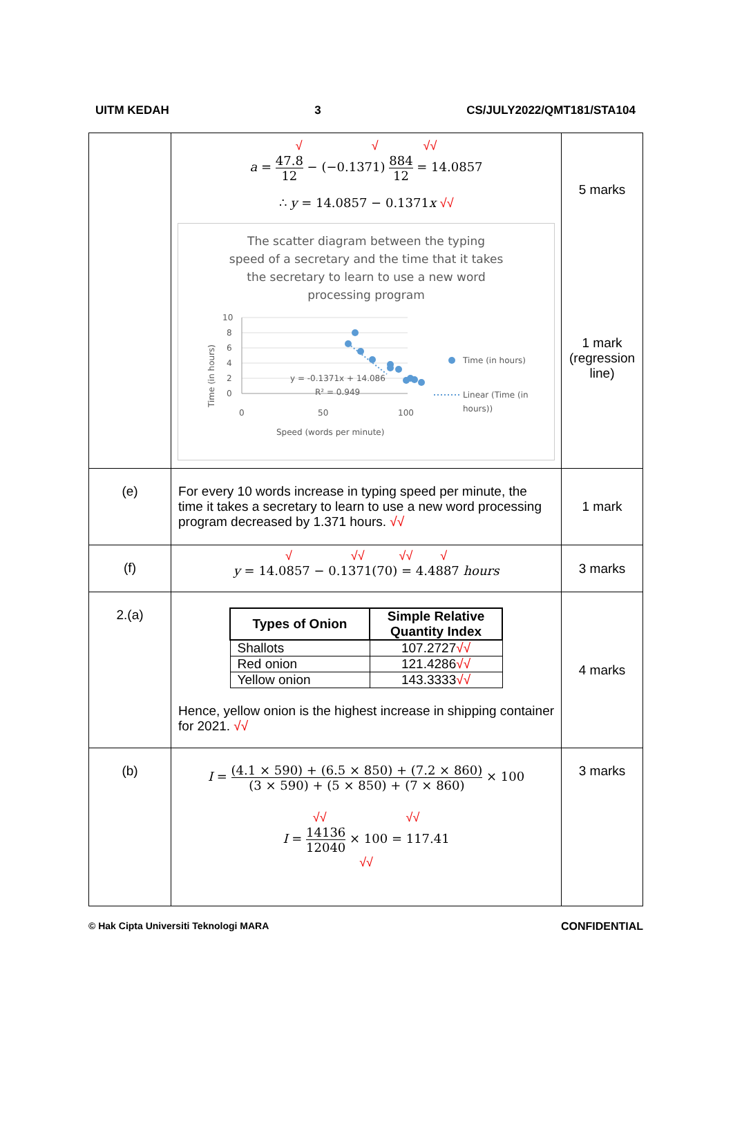UITM KEDAH 3 CS/JULY2022/QMT181/STA104
| | √ √ √√ a = 47.8 12 − (−0.1371) 884 12 = 14.0857 ∴ y = 14.0857 − 0.1371 x √√ The scatter diagram between the typing speed of a secretary and the time that it takes the secretary to learn to use a new word processing program Time (in hours) 10 8 6 4 2 0 0 50 100 Speed (words per minute) y = -0.1371x + 14.086 R² = 0.949 Time (in hours) Linear (Time (in hours)) | 5 marks 1 mark (regression line) |
| (e) | For every 10 words increase in typing speed per minute, the time it takes a secretary to learn to use a new word processing program decreased by 1.371 hours. √√ | 1 mark |
| (f) | √ √√ √√ √ y = 14.0857 − 0.1371(70) = 4.4887 hours | 3 marks |
| 2.(a) | / Types of Onion / Simple Relative Quantity Index / / --- / --- / / Shallots / 107.2727 √√ / / Red onion / 121.4286 √√ / / Yellow onion / 143.3333 √√ / Hence, yellow onion is the highest increase in shipping container for 2021. √√ | 4 marks |
| (b) | I = (4.1 × 590) + (6.5 × 850) + (7.2 × 860) (3 × 590) + (5 × 850) + (7 × 860) × 100 √√ √√ I = 14136 12040 × 100 = 117.41 √√ | 3 marks |
© Hak Cipta Universiti Teknologi MARA CONFIDENTIAL